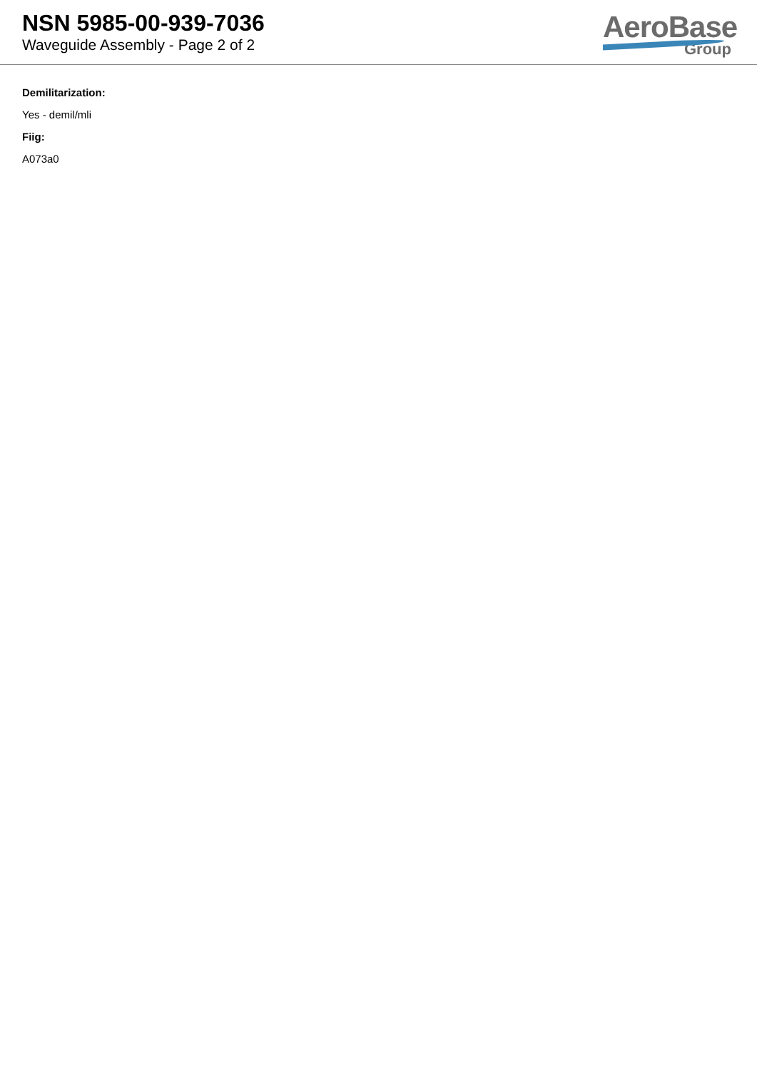NSN 5985-00-939-7036
Waveguide Assembly - Page 2 of 2
AeroBase
Group
Demilitarization:
Yes - demil/mli
Fiig:
A073a0